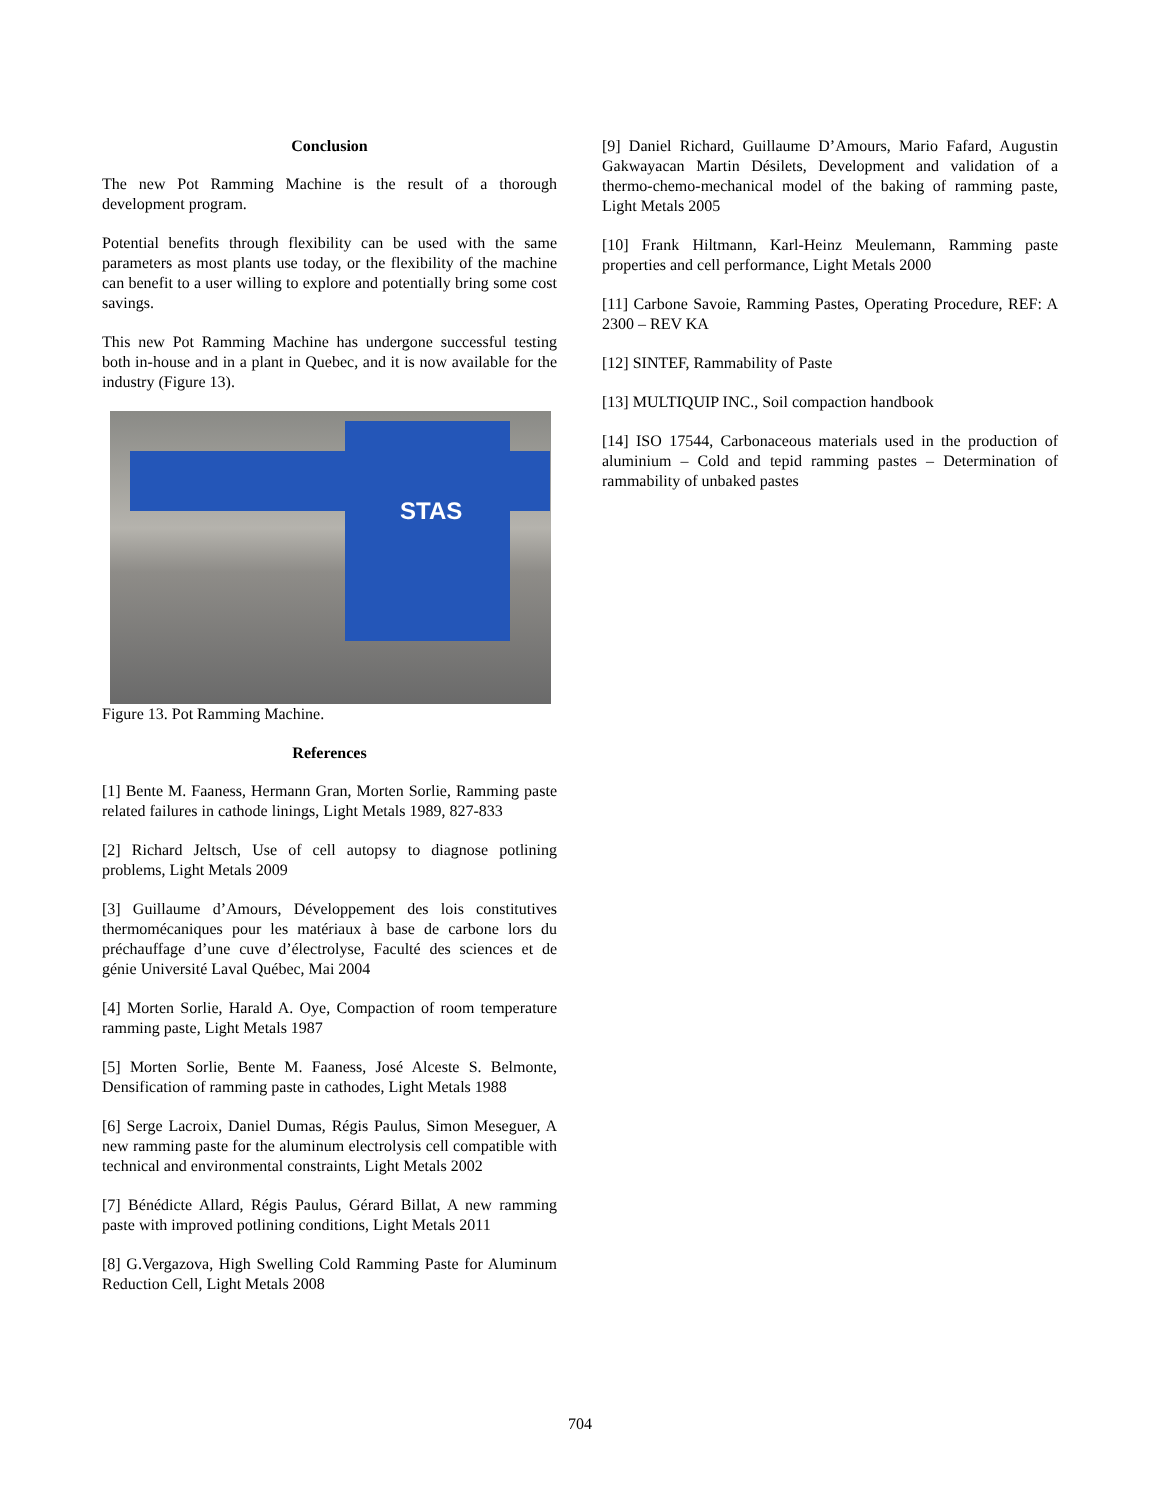Conclusion
The new Pot Ramming Machine is the result of a thorough development program.
Potential benefits through flexibility can be used with the same parameters as most plants use today, or the flexibility of the machine can benefit to a user willing to explore and potentially bring some cost savings.
This new Pot Ramming Machine has undergone successful testing both in-house and in a plant in Quebec, and it is now available for the industry (Figure 13).
STAS
Figure 13. Pot Ramming Machine.
References
[1] Bente M. Faaness, Hermann Gran, Morten Sorlie, Ramming paste related failures in cathode linings, Light Metals 1989, 827-833
[2] Richard Jeltsch, Use of cell autopsy to diagnose potlining problems, Light Metals 2009
[3] Guillaume d’Amours, Développement des lois constitutives thermomécaniques pour les matériaux à base de carbone lors du préchauffage d’une cuve d’électrolyse, Faculté des sciences et de génie Université Laval Québec, Mai 2004
[4] Morten Sorlie, Harald A. Oye, Compaction of room temperature ramming paste, Light Metals 1987
[5] Morten Sorlie, Bente M. Faaness, José Alceste S. Belmonte, Densification of ramming paste in cathodes, Light Metals 1988
[6] Serge Lacroix, Daniel Dumas, Régis Paulus, Simon Meseguer, A new ramming paste for the aluminum electrolysis cell compatible with technical and environmental constraints, Light Metals 2002
[7] Bénédicte Allard, Régis Paulus, Gérard Billat, A new ramming paste with improved potlining conditions, Light Metals 2011
[8] G.Vergazova, High Swelling Cold Ramming Paste for Aluminum Reduction Cell, Light Metals 2008
[9] Daniel Richard, Guillaume D’Amours, Mario Fafard, Augustin Gakwayacan Martin Désilets, Development and validation of a thermo-chemo-mechanical model of the baking of ramming paste, Light Metals 2005
[10] Frank Hiltmann, Karl-Heinz Meulemann, Ramming paste properties and cell performance, Light Metals 2000
[11] Carbone Savoie, Ramming Pastes, Operating Procedure, REF: A 2300 – REV KA
[12] SINTEF, Rammability of Paste
[13] MULTIQUIP INC., Soil compaction handbook
[14] ISO 17544, Carbonaceous materials used in the production of aluminium – Cold and tepid ramming pastes – Determination of rammability of unbaked pastes
704